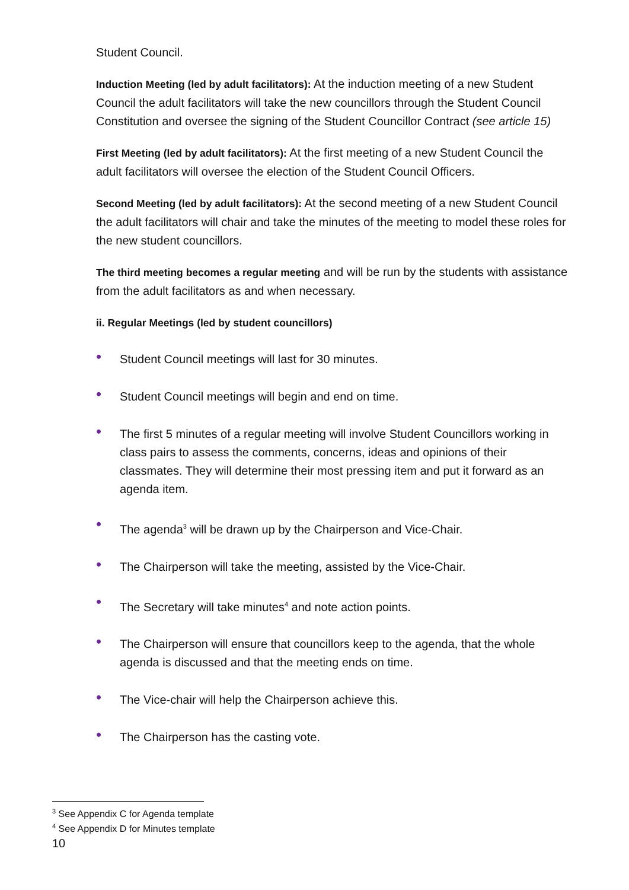Student Council.
Induction Meeting (led by adult facilitators): At the induction meeting of a new Student Council the adult facilitators will take the new councillors through the Student Council Constitution and oversee the signing of the Student Councillor Contract (see article 15)
First Meeting (led by adult facilitators): At the first meeting of a new Student Council the adult facilitators will oversee the election of the Student Council Officers.
Second Meeting (led by adult facilitators): At the second meeting of a new Student Council the adult facilitators will chair and take the minutes of the meeting to model these roles for the new student councillors.
The third meeting becomes a regular meeting and will be run by the students with assistance from the adult facilitators as and when necessary.
ii. Regular Meetings (led by student councillors)
• Student Council meetings will last for 30 minutes.
• Student Council meetings will begin and end on time.
• The first 5 minutes of a regular meeting will involve Student Councillors working in class pairs to assess the comments, concerns, ideas and opinions of their classmates. They will determine their most pressing item and put it forward as an agenda item.
• The agenda<sup>3</sup> will be drawn up by the Chairperson and Vice-Chair.
• The Chairperson will take the meeting, assisted by the Vice-Chair.
• The Secretary will take minutes<sup>4</sup> and note action points.
• The Chairperson will ensure that councillors keep to the agenda, that the whole agenda is discussed and that the meeting ends on time.
• The Vice-chair will help the Chairperson achieve this.
• The Chairperson has the casting vote.
<sup>3</sup> See Appendix C for Agenda template
<sup>4</sup> See Appendix D for Minutes template
10